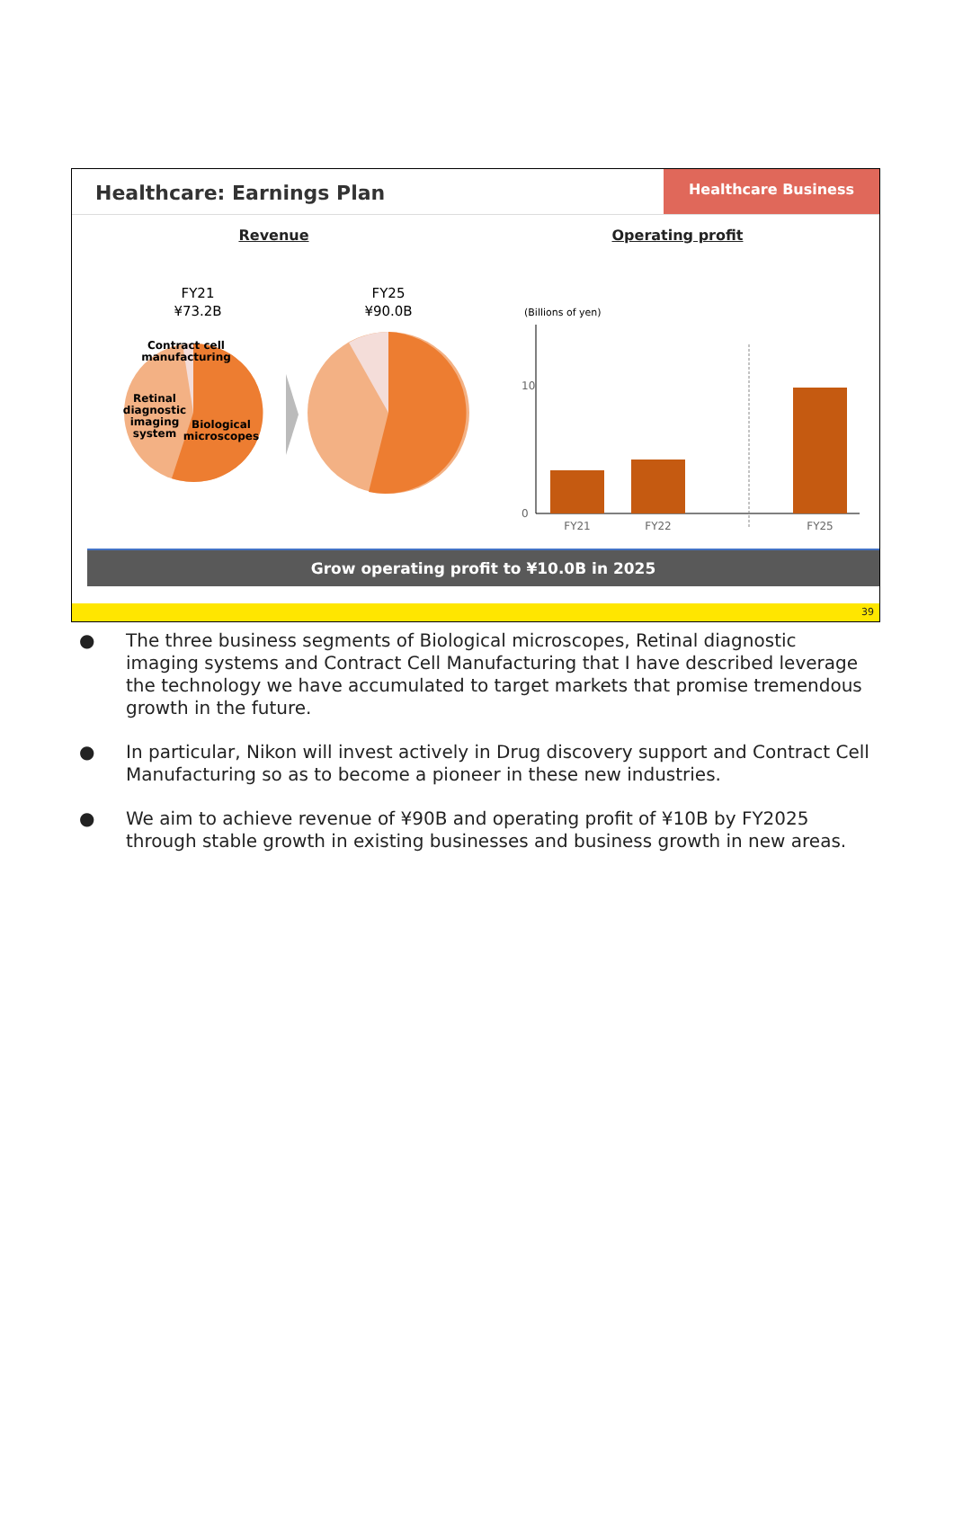Healthcare: Earnings Plan
Healthcare Business
Revenue Operating profit
FY21
¥73.2B
Contract cell manufacturing Retinal diagnostic imaging system Biological microscopes
FY25
¥90.0B
(Billions of yen)
10
0
FY21 FY22 FY25
Grow operating profit to ¥10.0B in 2025
39
● The three business segments of Biological microscopes, Retinal diagnostic imaging systems and Contract Cell Manufacturing that I have described leverage the technology we have accumulated to target markets that promise tremendous growth in the future.
● In particular, Nikon will invest actively in Drug discovery support and Contract Cell Manufacturing so as to become a pioneer in these new industries.
● We aim to achieve revenue of ¥90B and operating profit of ¥10B by FY2025 through stable growth in existing businesses and business growth in new areas.